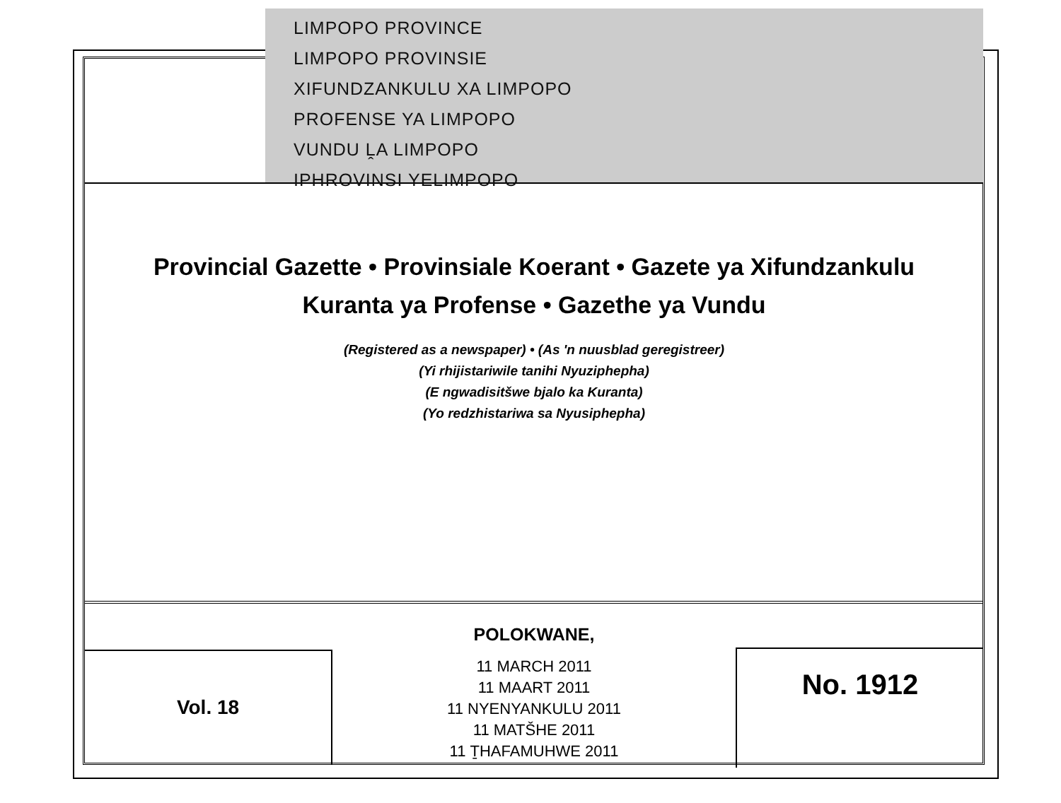LIMPOPO PROVINCE
LIMPOPO PROVINSIE
XIFUNDZANKULU XA LIMPOPO
PROFENSE YA LIMPOPO
VUNDU ḼA LIMPOPO
IPHROVINSI YELIMPOPO
Provincial Gazette • Provinsiale Koerant • Gazete ya Xifundzankulu
Kuranta ya Profense • Gazethe ya Vundu
(Registered as a newspaper) • (As 'n nuusblad geregistreer)
(Yi rhijistariwile tanihi Nyuziphepha)
(E ngwadisitšwe bjalo ka Kuranta)
(Yo redzhistariwa sa Nyusiphepha)
Vol. 18
POLOKWANE,
11 MARCH 2011
11 MAART 2011
11 NYENYANKULU 2011
11 MATŠHE 2011
11 ṮHAFAMUHWE 2011
No. 1912